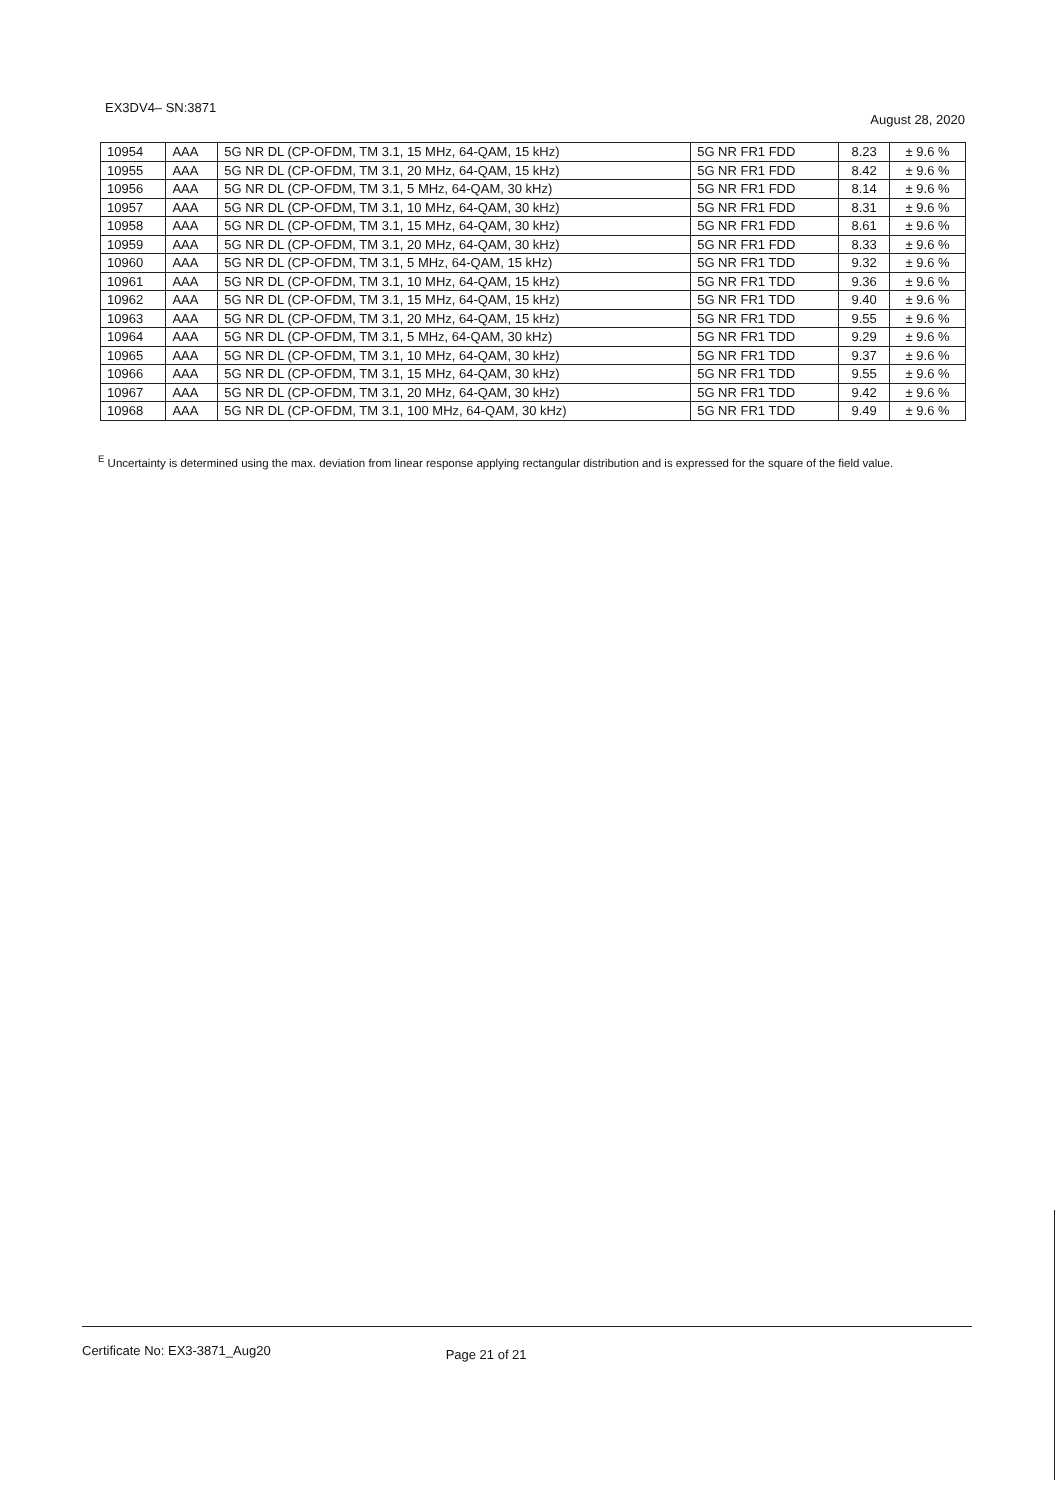EX3DV4– SN:3871
August 28, 2020
| 10954 | AAA | 5G NR DL (CP-OFDM, TM 3.1, 15 MHz, 64-QAM, 15 kHz) | 5G NR FR1 FDD | 8.23 | ± 9.6 % |
| 10955 | AAA | 5G NR DL (CP-OFDM, TM 3.1, 20 MHz, 64-QAM, 15 kHz) | 5G NR FR1 FDD | 8.42 | ± 9.6 % |
| 10956 | AAA | 5G NR DL (CP-OFDM, TM 3.1, 5 MHz, 64-QAM, 30 kHz) | 5G NR FR1 FDD | 8.14 | ± 9.6 % |
| 10957 | AAA | 5G NR DL (CP-OFDM, TM 3.1, 10 MHz, 64-QAM, 30 kHz) | 5G NR FR1 FDD | 8.31 | ± 9.6 % |
| 10958 | AAA | 5G NR DL (CP-OFDM, TM 3.1, 15 MHz, 64-QAM, 30 kHz) | 5G NR FR1 FDD | 8.61 | ± 9.6 % |
| 10959 | AAA | 5G NR DL (CP-OFDM, TM 3.1, 20 MHz, 64-QAM, 30 kHz) | 5G NR FR1 FDD | 8.33 | ± 9.6 % |
| 10960 | AAA | 5G NR DL (CP-OFDM, TM 3.1, 5 MHz, 64-QAM, 15 kHz) | 5G NR FR1 TDD | 9.32 | ± 9.6 % |
| 10961 | AAA | 5G NR DL (CP-OFDM, TM 3.1, 10 MHz, 64-QAM, 15 kHz) | 5G NR FR1 TDD | 9.36 | ± 9.6 % |
| 10962 | AAA | 5G NR DL (CP-OFDM, TM 3.1, 15 MHz, 64-QAM, 15 kHz) | 5G NR FR1 TDD | 9.40 | ± 9.6 % |
| 10963 | AAA | 5G NR DL (CP-OFDM, TM 3.1, 20 MHz, 64-QAM, 15 kHz) | 5G NR FR1 TDD | 9.55 | ± 9.6 % |
| 10964 | AAA | 5G NR DL (CP-OFDM, TM 3.1, 5 MHz, 64-QAM, 30 kHz) | 5G NR FR1 TDD | 9.29 | ± 9.6 % |
| 10965 | AAA | 5G NR DL (CP-OFDM, TM 3.1, 10 MHz, 64-QAM, 30 kHz) | 5G NR FR1 TDD | 9.37 | ± 9.6 % |
| 10966 | AAA | 5G NR DL (CP-OFDM, TM 3.1, 15 MHz, 64-QAM, 30 kHz) | 5G NR FR1 TDD | 9.55 | ± 9.6 % |
| 10967 | AAA | 5G NR DL (CP-OFDM, TM 3.1, 20 MHz, 64-QAM, 30 kHz) | 5G NR FR1 TDD | 9.42 | ± 9.6 % |
| 10968 | AAA | 5G NR DL (CP-OFDM, TM 3.1, 100 MHz, 64-QAM, 30 kHz) | 5G NR FR1 TDD | 9.49 | ± 9.6 % |
<sup>E</sup> Uncertainty is determined using the max. deviation from linear response applying rectangular distribution and is expressed for the square of the field value.
Certificate No: EX3-3871_Aug20
Page 21 of 21